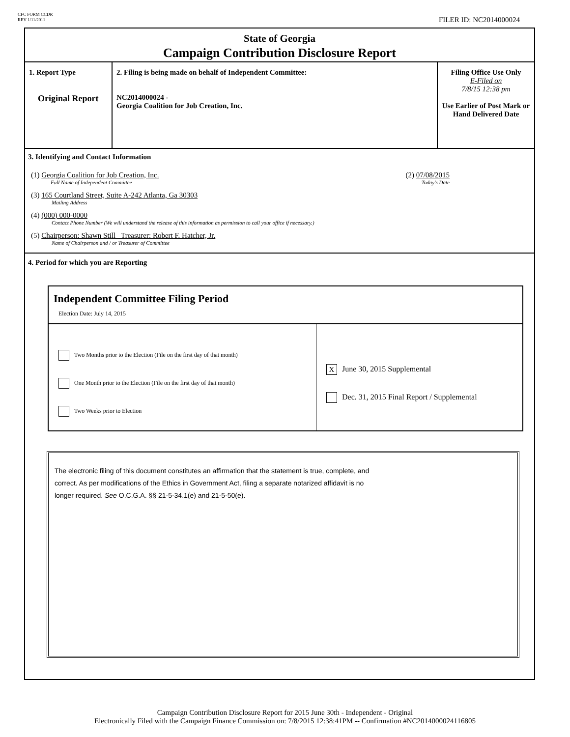CFC FORM CCDR
REV 1/11/2011
FILER ID: NC2014000024
State of Georgia
Campaign Contribution Disclosure Report
| 1. Report Type Original Report | 2. Filing is being made on behalf of Independent Committee: NC2014000024 - Georgia Coalition for Job Creation, Inc. | Filing Office Use Only E-Filed on 7/8/15 12:38 pm Use Earlier of Post Mark or Hand Delivered Date |
3. Identifying and Contact Information
(1) Georgia Coalition for Job Creation, Inc.
Full Name of Independent Committee
(2) 07/08/2015
Today's Date
(3) 165 Courtland Street, Suite A-242 Atlanta, Ga 30303
Mailing Address
(4) (000) 000-0000
Contact Phone Number (We will understand the release of this information as permission to call your office if necessary.)
(5) Chairperson: Shawn Still Treasurer: Robert F. Hatcher, Jr.
Name of Chairperson and / or Treasurer of Committee
4. Period for which you are Reporting
Independent Committee Filing Period
Election Date: July 14, 2015
Two Months prior to the Election (File on the first day of that month)
One Month prior to the Election (File on the first day of that month)
Two Weeks prior to Election
X June 30, 2015 Supplemental
Dec. 31, 2015 Final Report / Supplemental
The electronic filing of this document constitutes an affirmation that the statement is true, complete, and
correct. As per modifications of the Ethics in Government Act, filing a separate notarized affidavit is no
longer required. See O.C.G.A. §§ 21-5-34.1(e) and 21-5-50(e).
Campaign Contribution Disclosure Report for 2015 June 30th - Independent - Original
Electronically Filed with the Campaign Finance Commission on: 7/8/2015 12:38:41PM -- Confirmation #NC2014000024116805